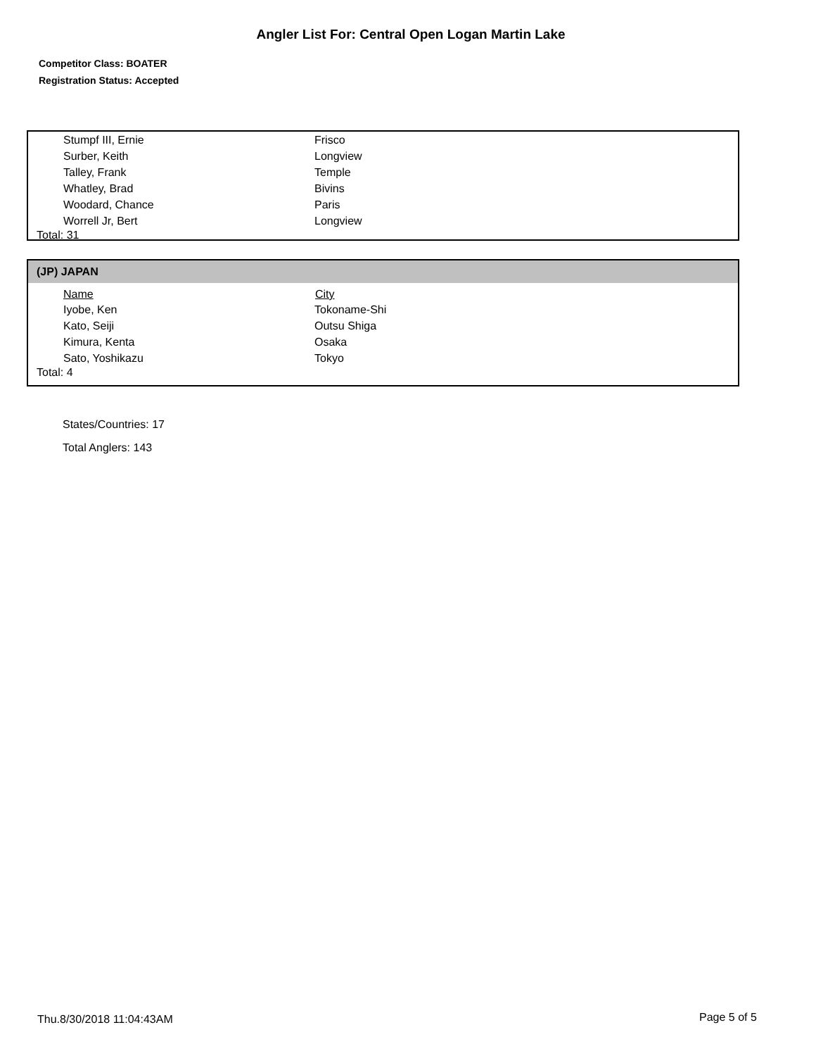Angler List For: Central Open Logan Martin Lake
Competitor Class: BOATER
Registration Status: Accepted
| Stumpf III, Ernie | Frisco |
| Surber, Keith | Longview |
| Talley, Frank | Temple |
| Whatley, Brad | Bivins |
| Woodard, Chance | Paris |
| Worrell Jr, Bert | Longview |
Total: 31
(JP) JAPAN
| Name | City |
| --- | --- |
| Iyobe, Ken | Tokoname-Shi |
| Kato, Seiji | Outsu Shiga |
| Kimura, Kenta | Osaka |
| Sato, Yoshikazu | Tokyo |
Total: 4
States/Countries: 17
Total Anglers: 143
Thu.8/30/2018 11:04:43AM Page 5 of 5